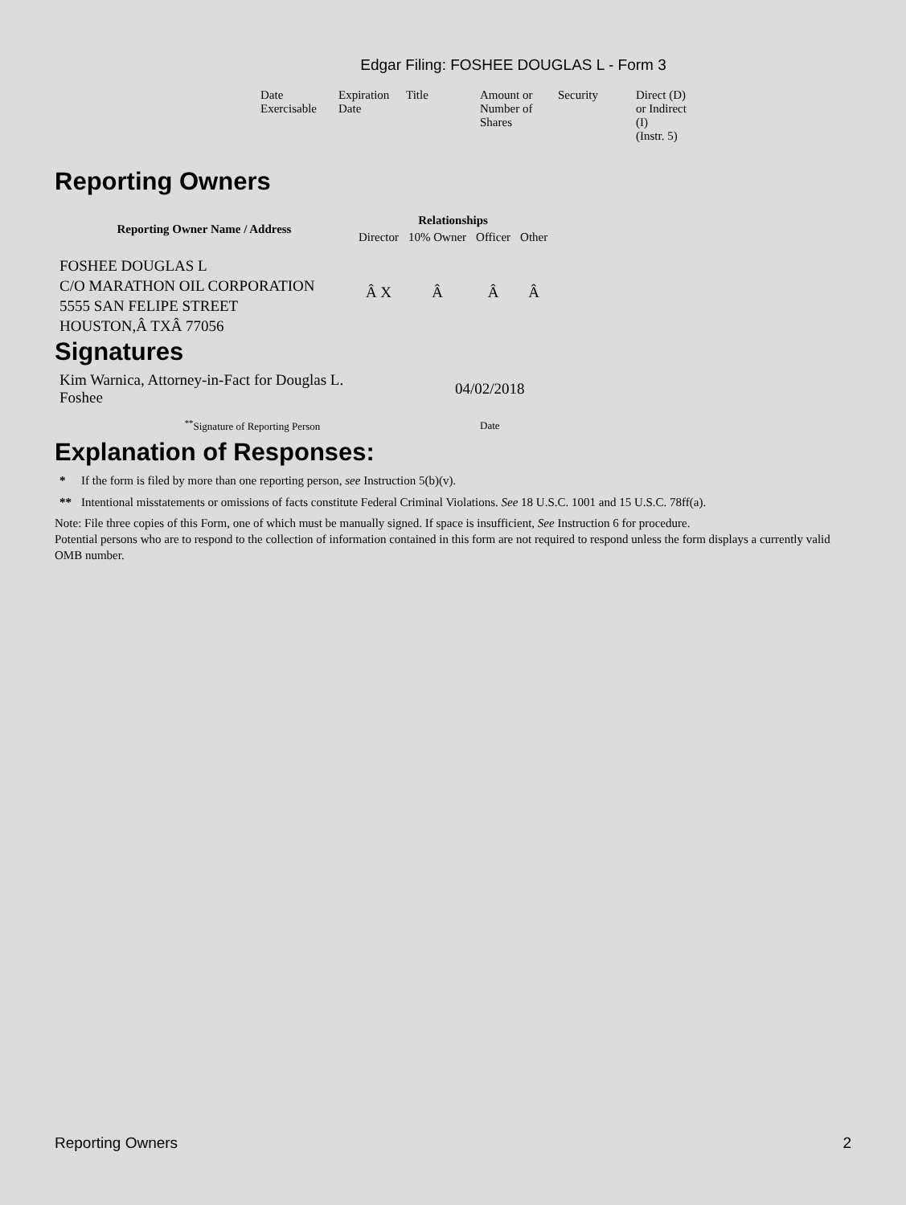Edgar Filing: FOSHEE DOUGLAS L - Form 3
| Date Exercisable | Expiration Date | Title | Amount or Number of Shares | Security | Direct (D) or Indirect (I) (Instr. 5) |
Reporting Owners
| Reporting Owner Name / Address | Relationships | | | |
| --- | --- | --- | --- | --- |
| | Director | 10% Owner | Officer | Other |
| FOSHEE DOUGLAS L C/O MARATHON OIL CORPORATION 5555 SAN FELIPE STREET HOUSTON,Â TXÂ 77056 | Â X | Â | Â | Â |
Signatures
| Kim Warnica, Attorney-in-Fact for Douglas L. Foshee | 04/02/2018 |
| <sup>**</sup> Signature of Reporting Person | Date |
Explanation of Responses:
| * | If the form is filed by more than one reporting person, see Instruction 5(b)(v). |
| ** | Intentional misstatements or omissions of facts constitute Federal Criminal Violations. See 18 U.S.C. 1001 and 15 U.S.C. 78ff(a). |
Note: File three copies of this Form, one of which must be manually signed. If space is insufficient, See Instruction 6 for procedure.
Potential persons who are to respond to the collection of information contained in this form are not required to respond unless the form displays a currently valid OMB number.
Reporting Owners 2